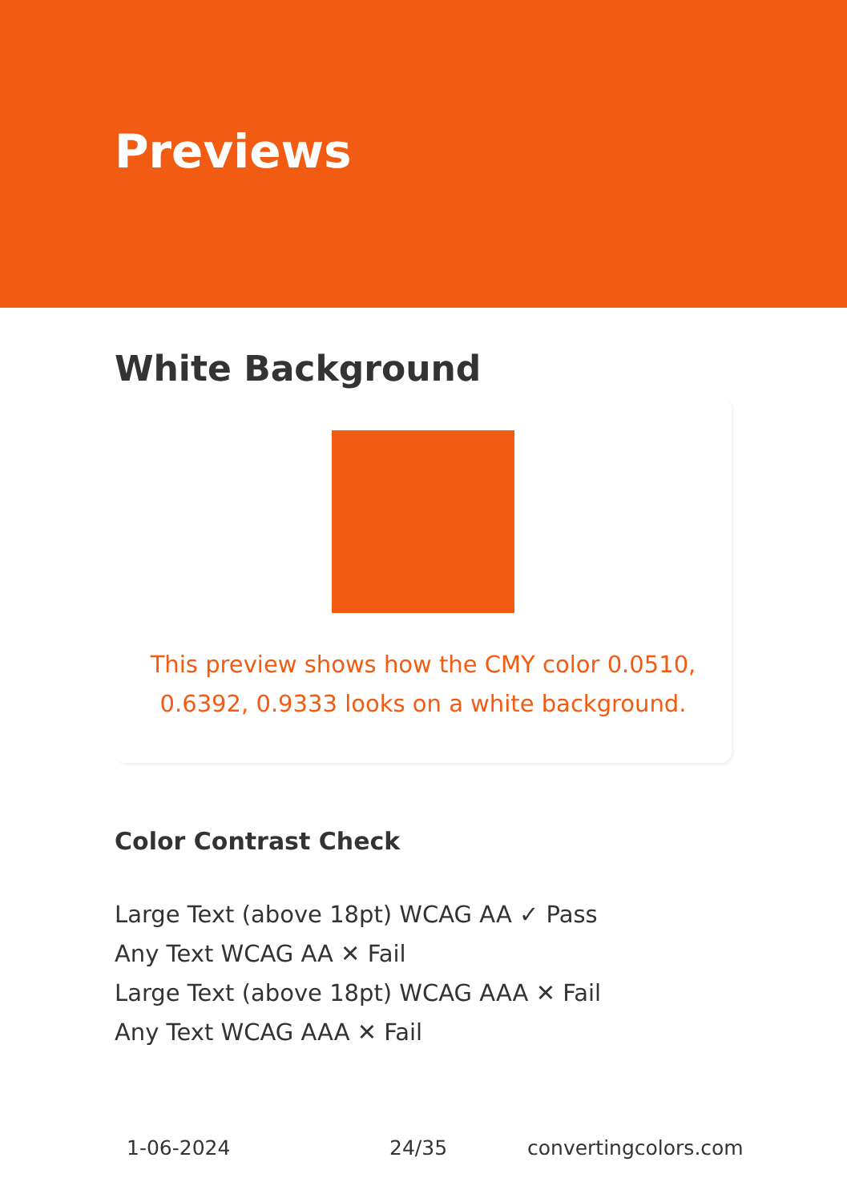Previews
White Background
This preview shows how the CMY color 0.0510, 0.6392, 0.9333 looks on a white background.
Color Contrast Check
Large Text (above 18pt) WCAG AA ✓ Pass
Any Text WCAG AA ✕ Fail
Large Text (above 18pt) WCAG AAA ✕ Fail
Any Text WCAG AAA ✕ Fail
1-06-2024 24/35 convertingcolors.com